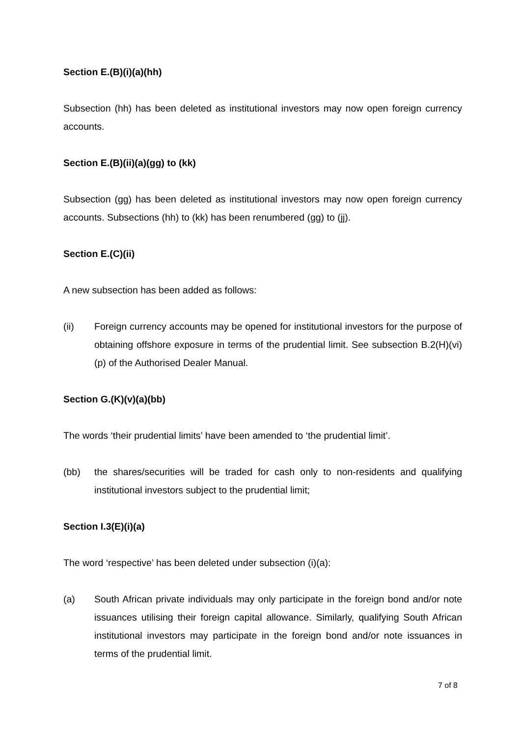Section E.(B)(i)(a)(hh)
Subsection (hh) has been deleted as institutional investors may now open foreign currency accounts.
Section E.(B)(ii)(a)(gg) to (kk)
Subsection (gg) has been deleted as institutional investors may now open foreign currency accounts. Subsections (hh) to (kk) has been renumbered (gg) to (jj).
Section E.(C)(ii)
A new subsection has been added as follows:
(ii) Foreign currency accounts may be opened for institutional investors for the purpose of obtaining offshore exposure in terms of the prudential limit. See subsection B.2(H)(vi)(p) of the Authorised Dealer Manual.
Section G.(K)(v)(a)(bb)
The words ‘their prudential limits’ have been amended to ‘the prudential limit’.
(bb) the shares/securities will be traded for cash only to non-residents and qualifying institutional investors subject to the prudential limit;
Section I.3(E)(i)(a)
The word ‘respective’ has been deleted under subsection (i)(a):
(a) South African private individuals may only participate in the foreign bond and/or note issuances utilising their foreign capital allowance. Similarly, qualifying South African institutional investors may participate in the foreign bond and/or note issuances in terms of the prudential limit.
7 of 8